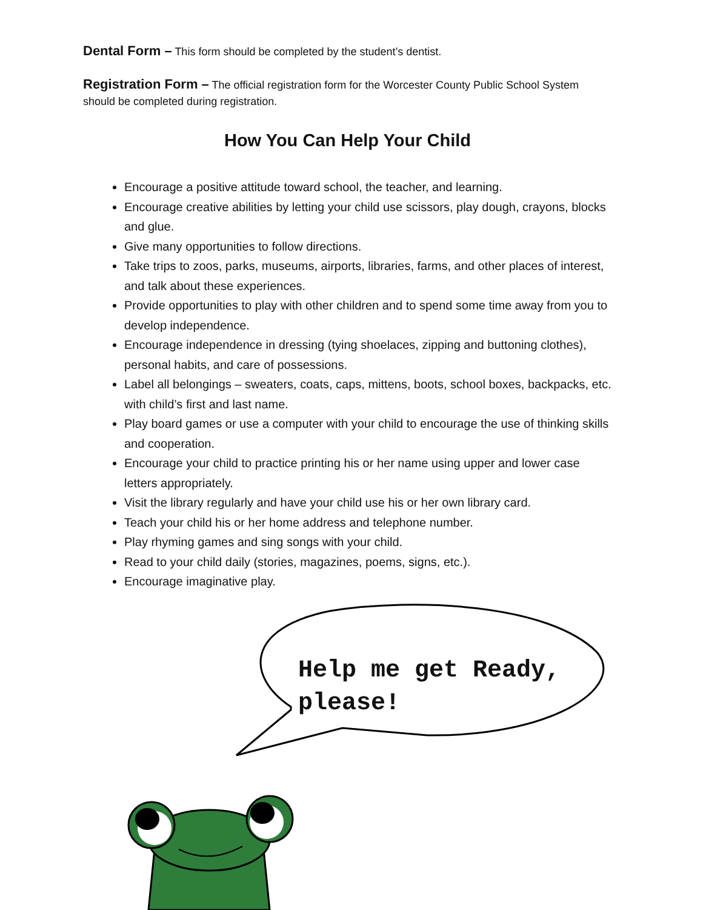Dental Form – This form should be completed by the student’s dentist.
Registration Form – The official registration form for the Worcester County Public School System should be completed during registration.
How You Can Help Your Child
Encourage a positive attitude toward school, the teacher, and learning.
Encourage creative abilities by letting your child use scissors, play dough, crayons, blocks and glue.
Give many opportunities to follow directions.
Take trips to zoos, parks, museums, airports, libraries, farms, and other places of interest, and talk about these experiences.
Provide opportunities to play with other children and to spend some time away from you to develop independence.
Encourage independence in dressing (tying shoelaces, zipping and buttoning clothes), personal habits, and care of possessions.
Label all belongings – sweaters, coats, caps, mittens, boots, school boxes, backpacks, etc. with child’s first and last name.
Play board games or use a computer with your child to encourage the use of thinking skills and cooperation.
Encourage your child to practice printing his or her name using upper and lower case letters appropriately.
Visit the library regularly and have your child use his or her own library card.
Teach your child his or her home address and telephone number.
Play rhyming games and sing songs with your child.
Read to your child daily (stories, magazines, poems, signs, etc.).
Encourage imaginative play.
Help me get Ready, please!